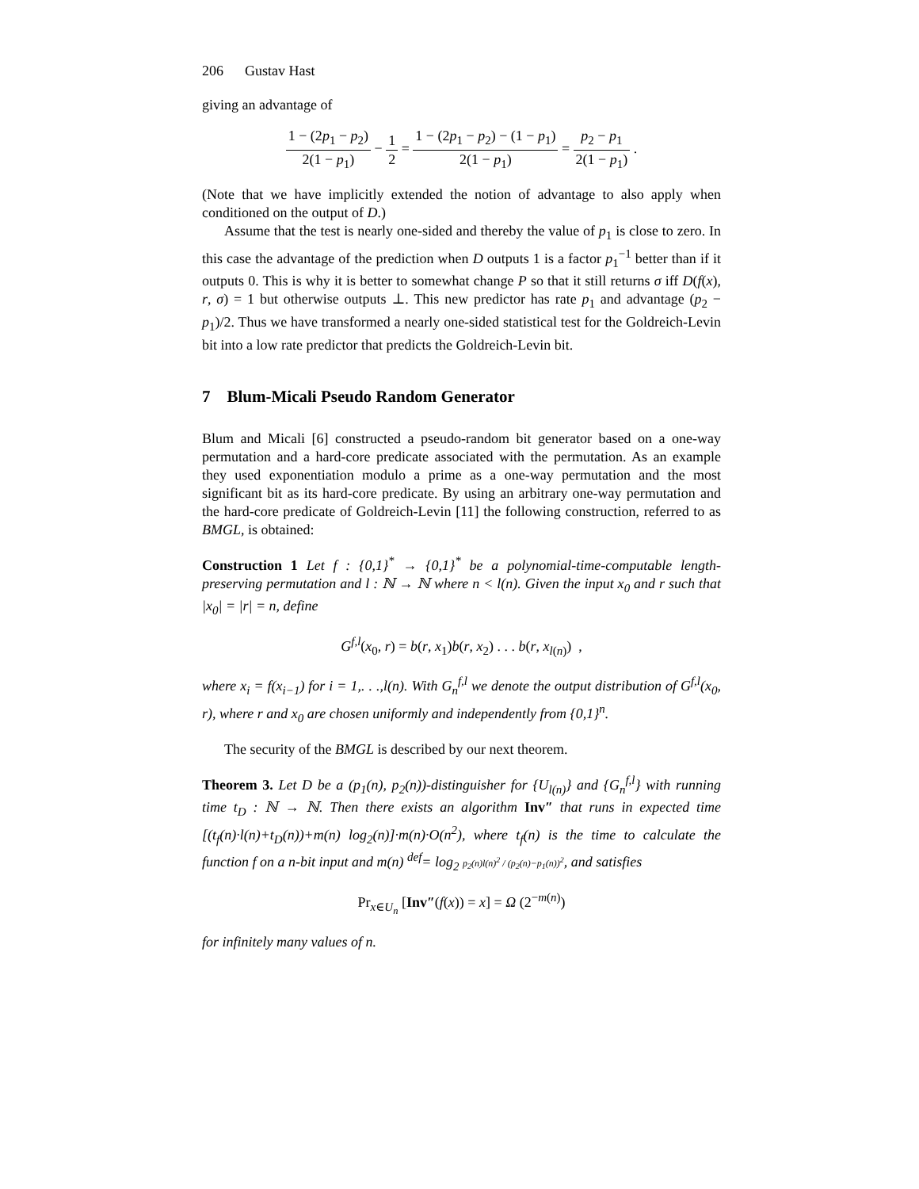206 Gustav Hast
giving an advantage of
1 − (2p<sub>1</sub> − p<sub>2</sub>) 2(1 − p<sub>1</sub>) − 1 2 = 1 − (2p<sub>1</sub> − p<sub>2</sub>) − (1 − p<sub>1</sub>) 2(1 − p<sub>1</sub>) = p<sub>2</sub> − p<sub>1</sub> 2(1 − p<sub>1</sub>) .
(Note that we have implicitly extended the notion of advantage to also apply when conditioned on the output of D.)
Assume that the test is nearly one-sided and thereby the value of p<sub>1</sub> is close to zero. In this case the advantage of the prediction when D outputs 1 is a factor p<sub>1</sub><sup>−1</sup> better than if it outputs 0. This is why it is better to somewhat change P so that it still returns σ iff D(f(x), r, σ) = 1 but otherwise outputs ⊥. This new predictor has rate p<sub>1</sub> and advantage (p<sub>2</sub> − p<sub>1</sub>)/2. Thus we have transformed a nearly one-sided statistical test for the Goldreich-Levin bit into a low rate predictor that predicts the Goldreich-Levin bit.
7 Blum-Micali Pseudo Random Generator
Blum and Micali [6] constructed a pseudo-random bit generator based on a one-way permutation and a hard-core predicate associated with the permutation. As an example they used exponentiation modulo a prime as a one-way permutation and the most significant bit as its hard-core predicate. By using an arbitrary one-way permutation and the hard-core predicate of Goldreich-Levin [11] the following construction, referred to as BMGL, is obtained:
Construction 1 Let f : {0,1}<sup>*</sup> → {0,1}<sup>*</sup> be a polynomial-time-computable length-preserving permutation and l : ℕ → ℕ where n < l(n). Given the input x<sub>0</sub> and r such that |x<sub>0</sub>| = |r| = n, define
G<sup>f,l</sup>(x<sub>0</sub>, r) = b(r, x<sub>1</sub>)b(r, x<sub>2</sub>) . . . b(r, x<sub>l(n)</sub>) ,
where x<sub>i</sub> = f(x<sub>i−1</sub>) for i = 1,. . .,l(n). With G<sub>n</sub><sup>f,l</sup> we denote the output distribution of G<sup>f,l</sup>(x<sub>0</sub>, r), where r and x<sub>0</sub> are chosen uniformly and independently from {0,1}<sup>n</sup>.
The security of the BMGL is described by our next theorem.
Theorem 3. Let D be a (p<sub>1</sub>(n), p<sub>2</sub>(n))-distinguisher for {U<sub>l(n)</sub>} and {G<sub>n</sub><sup>f,l</sup>} with running time t<sub>D</sub> : ℕ → ℕ. Then there exists an algorithm Inv″ that runs in expected time [(t<sub>f</sub>(n)·l(n)+t<sub>D</sub>(n))+m(n) log<sub>2</sub>(n)]·m(n)·O(n<sup>2</sup>), where t<sub>f</sub>(n) is the time to calculate the function f on a n-bit input and m(n) <sup>def</sup>= log<sub>2</sub> p<sub>2</sub>(n)l(n)<sup>2</sup> / (p<sub>2</sub>(n)−p<sub>1</sub>(n))<sup>2</sup>, and satisfies
Pr<sub>x∈U<sub>n</sub></sub> [Inv″(f(x)) = x] = Ω (2<sup>−m(n)</sup>)
for infinitely many values of n.